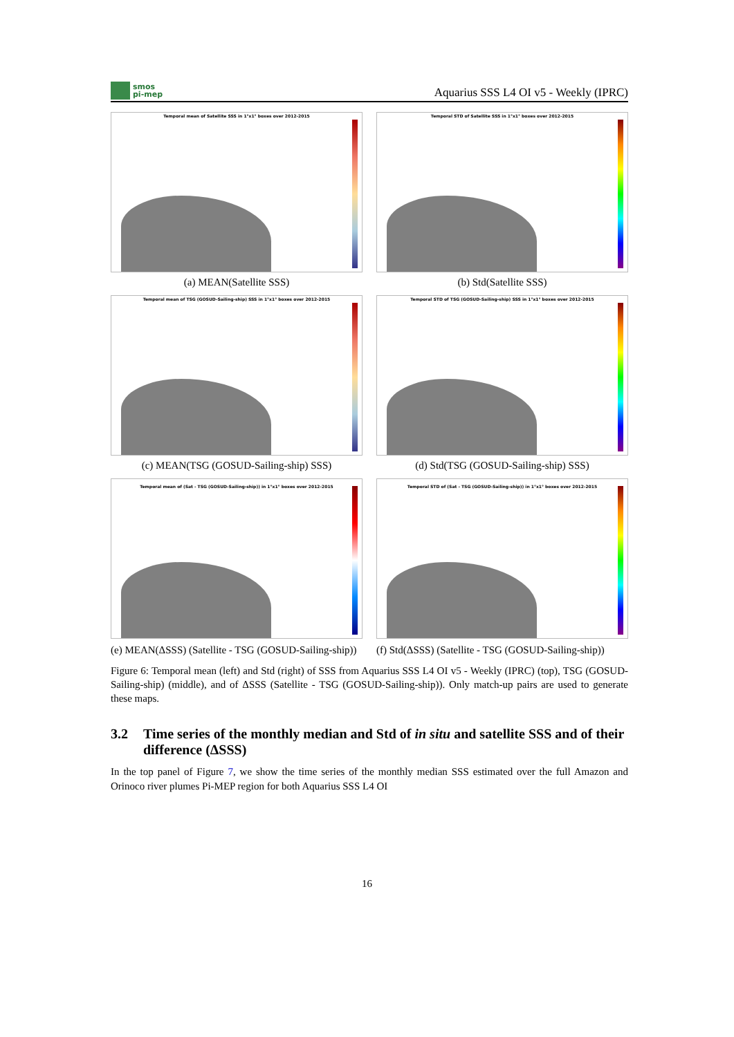smos
pi-mep
Aquarius SSS L4 OI v5 - Weekly (IPRC)
Temporal mean of Satellite SSS in 1°x1° boxes over 2012-2015
(a) MEAN(Satellite SSS)
Temporal STD of Satellite SSS in 1°x1° boxes over 2012-2015
(b) Std(Satellite SSS)
Temporal mean of TSG (GOSUD-Sailing-ship) SSS in 1°x1° boxes over 2012-2015
(c) MEAN(TSG (GOSUD-Sailing-ship) SSS)
Temporal STD of TSG (GOSUD-Sailing-ship) SSS in 1°x1° boxes over 2012-2015
(d) Std(TSG (GOSUD-Sailing-ship) SSS)
Temporal mean of (Sat - TSG (GOSUD-Sailing-ship)) in 1°x1° boxes over 2012-2015
(e) MEAN(ΔSSS) (Satellite - TSG (GOSUD-Sailing-ship))
Temporal STD of (Sat - TSG (GOSUD-Sailing-ship)) in 1°x1° boxes over 2012-2015
(f) Std(ΔSSS) (Satellite - TSG (GOSUD-Sailing-ship))
Figure 6: Temporal mean (left) and Std (right) of SSS from Aquarius SSS L4 OI v5 - Weekly (IPRC) (top), TSG (GOSUD-Sailing-ship) (middle), and of ΔSSS (Satellite - TSG (GOSUD-Sailing-ship)). Only match-up pairs are used to generate these maps.
3.2 Time series of the monthly median and Std of in situ and satellite SSS and of their difference (ΔSSS)
In the top panel of Figure 7, we show the time series of the monthly median SSS estimated over the full Amazon and Orinoco river plumes Pi-MEP region for both Aquarius SSS L4 OI
16